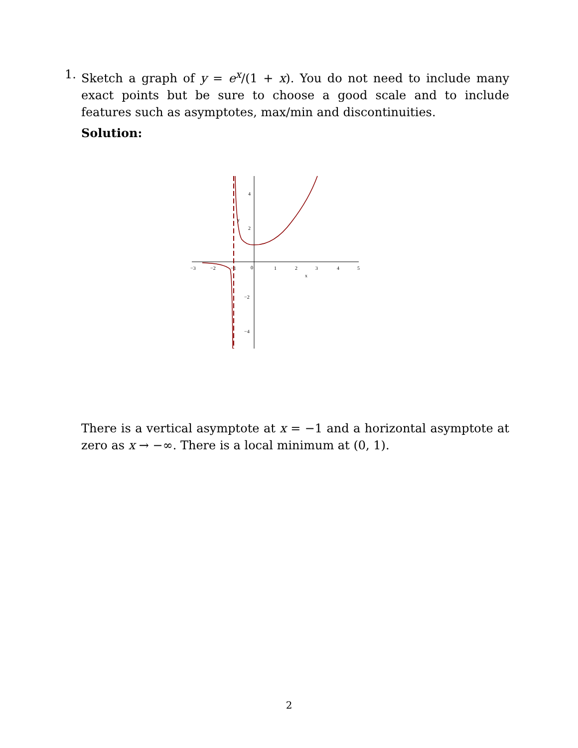1.
Sketch a graph of y = e<sup>x</sup>/(1 + x). You do not need to include many exact points but be sure to choose a good scale and to include features such as asymptotes, max/min and discontinuities.
Solution:
−3
−2
−1
0
1
2
3
4
5
x
y
4
2
−2
−4
There is a vertical asymptote at x = −1 and a horizontal asymptote at zero as x → −∞. There is a local minimum at (0, 1).
2